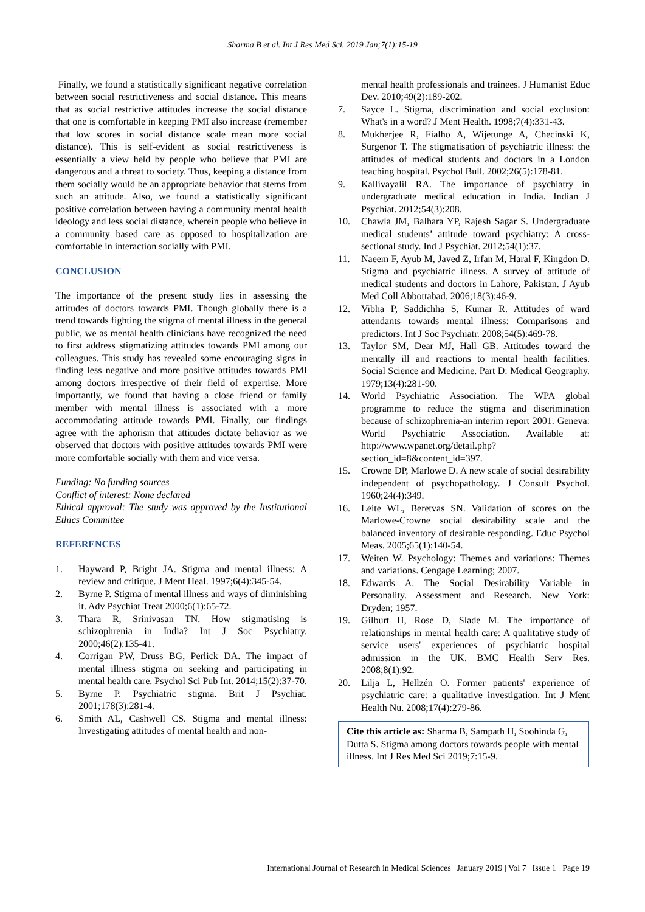Sharma B et al. Int J Res Med Sci. 2019 Jan;7(1):15-19
Finally, we found a statistically significant negative correlation between social restrictiveness and social distance. This means that as social restrictive attitudes increase the social distance that one is comfortable in keeping PMI also increase (remember that low scores in social distance scale mean more social distance). This is self-evident as social restrictiveness is essentially a view held by people who believe that PMI are dangerous and a threat to society. Thus, keeping a distance from them socially would be an appropriate behavior that stems from such an attitude. Also, we found a statistically significant positive correlation between having a community mental health ideology and less social distance, wherein people who believe in a community based care as opposed to hospitalization are comfortable in interaction socially with PMI.
CONCLUSION
The importance of the present study lies in assessing the attitudes of doctors towards PMI. Though globally there is a trend towards fighting the stigma of mental illness in the general public, we as mental health clinicians have recognized the need to first address stigmatizing attitudes towards PMI among our colleagues. This study has revealed some encouraging signs in finding less negative and more positive attitudes towards PMI among doctors irrespective of their field of expertise. More importantly, we found that having a close friend or family member with mental illness is associated with a more accommodating attitude towards PMI. Finally, our findings agree with the aphorism that attitudes dictate behavior as we observed that doctors with positive attitudes towards PMI were more comfortable socially with them and vice versa.
Funding: No funding sources
Conflict of interest: None declared
Ethical approval: The study was approved by the Institutional Ethics Committee
REFERENCES
1. Hayward P, Bright JA. Stigma and mental illness: A review and critique. J Ment Heal. 1997;6(4):345-54.
2. Byrne P. Stigma of mental illness and ways of diminishing it. Adv Psychiat Treat 2000;6(1):65-72.
3. Thara R, Srinivasan TN. How stigmatising is schizophrenia in India? Int J Soc Psychiatry. 2000;46(2):135-41.
4. Corrigan PW, Druss BG, Perlick DA. The impact of mental illness stigma on seeking and participating in mental health care. Psychol Sci Pub Int. 2014;15(2):37-70.
5. Byrne P. Psychiatric stigma. Brit J Psychiat. 2001;178(3):281-4.
6. Smith AL, Cashwell CS. Stigma and mental illness: Investigating attitudes of mental health and non-
mental health professionals and trainees. J Humanist Educ Dev. 2010;49(2):189-202.
7. Sayce L. Stigma, discrimination and social exclusion: What's in a word? J Ment Health. 1998;7(4):331-43.
8. Mukherjee R, Fialho A, Wijetunge A, Checinski K, Surgenor T. The stigmatisation of psychiatric illness: the attitudes of medical students and doctors in a London teaching hospital. Psychol Bull. 2002;26(5):178-81.
9. Kallivayalil RA. The importance of psychiatry in undergraduate medical education in India. Indian J Psychiat. 2012;54(3):208.
10. Chawla JM, Balhara YP, Rajesh Sagar S. Undergraduate medical students’ attitude toward psychiatry: A cross-sectional study. Ind J Psychiat. 2012;54(1):37.
11. Naeem F, Ayub M, Javed Z, Irfan M, Haral F, Kingdon D. Stigma and psychiatric illness. A survey of attitude of medical students and doctors in Lahore, Pakistan. J Ayub Med Coll Abbottabad. 2006;18(3):46-9.
12. Vibha P, Saddichha S, Kumar R. Attitudes of ward attendants towards mental illness: Comparisons and predictors. Int J Soc Psychiatr. 2008;54(5):469-78.
13. Taylor SM, Dear MJ, Hall GB. Attitudes toward the mentally ill and reactions to mental health facilities. Social Science and Medicine. Part D: Medical Geography. 1979;13(4):281-90.
14. World Psychiatric Association. The WPA global programme to reduce the stigma and discrimination because of schizophrenia-an interim report 2001. Geneva: World Psychiatric Association. Available at: http://www.wpanet.org/detail.php?section_id=8&content_id=397.
15. Crowne DP, Marlowe D. A new scale of social desirability independent of psychopathology. J Consult Psychol. 1960;24(4):349.
16. Leite WL, Beretvas SN. Validation of scores on the Marlowe-Crowne social desirability scale and the balanced inventory of desirable responding. Educ Psychol Meas. 2005;65(1):140-54.
17. Weiten W. Psychology: Themes and variations: Themes and variations. Cengage Learning; 2007.
18. Edwards A. The Social Desirability Variable in Personality. Assessment and Research. New York: Dryden; 1957.
19. Gilburt H, Rose D, Slade M. The importance of relationships in mental health care: A qualitative study of service users' experiences of psychiatric hospital admission in the UK. BMC Health Serv Res. 2008;8(1):92.
20. Lilja L, Hellzén O. Former patients' experience of psychiatric care: a qualitative investigation. Int J Ment Health Nu. 2008;17(4):279-86.
Cite this article as: Sharma B, Sampath H, Soohinda G, Dutta S. Stigma among doctors towards people with mental illness. Int J Res Med Sci 2019;7:15-9.
International Journal of Research in Medical Sciences | January 2019 | Vol 7 | Issue 1 Page 19